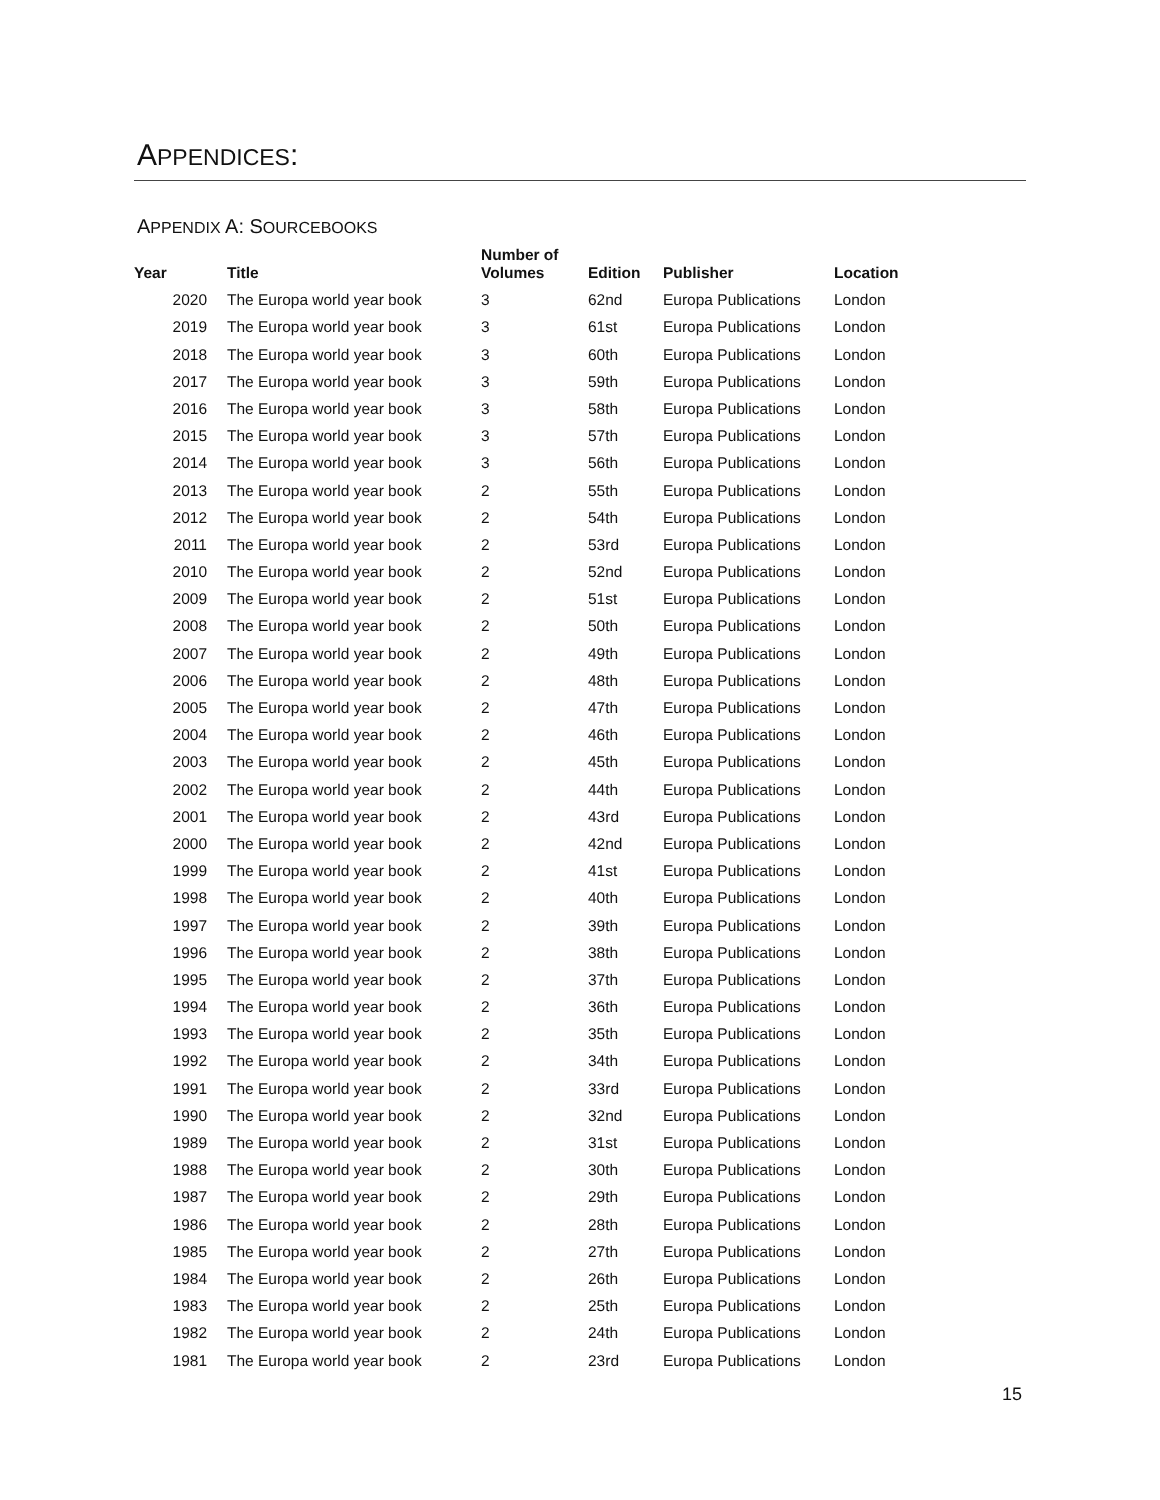APPENDICES:
APPENDIX A: SOURCEBOOKS
| Year | Title | Number of Volumes | Edition | Publisher | Location |
| --- | --- | --- | --- | --- | --- |
| 2020 | The Europa world year book | 3 | 62nd | Europa Publications | London |
| 2019 | The Europa world year book | 3 | 61st | Europa Publications | London |
| 2018 | The Europa world year book | 3 | 60th | Europa Publications | London |
| 2017 | The Europa world year book | 3 | 59th | Europa Publications | London |
| 2016 | The Europa world year book | 3 | 58th | Europa Publications | London |
| 2015 | The Europa world year book | 3 | 57th | Europa Publications | London |
| 2014 | The Europa world year book | 3 | 56th | Europa Publications | London |
| 2013 | The Europa world year book | 2 | 55th | Europa Publications | London |
| 2012 | The Europa world year book | 2 | 54th | Europa Publications | London |
| 2011 | The Europa world year book | 2 | 53rd | Europa Publications | London |
| 2010 | The Europa world year book | 2 | 52nd | Europa Publications | London |
| 2009 | The Europa world year book | 2 | 51st | Europa Publications | London |
| 2008 | The Europa world year book | 2 | 50th | Europa Publications | London |
| 2007 | The Europa world year book | 2 | 49th | Europa Publications | London |
| 2006 | The Europa world year book | 2 | 48th | Europa Publications | London |
| 2005 | The Europa world year book | 2 | 47th | Europa Publications | London |
| 2004 | The Europa world year book | 2 | 46th | Europa Publications | London |
| 2003 | The Europa world year book | 2 | 45th | Europa Publications | London |
| 2002 | The Europa world year book | 2 | 44th | Europa Publications | London |
| 2001 | The Europa world year book | 2 | 43rd | Europa Publications | London |
| 2000 | The Europa world year book | 2 | 42nd | Europa Publications | London |
| 1999 | The Europa world year book | 2 | 41st | Europa Publications | London |
| 1998 | The Europa world year book | 2 | 40th | Europa Publications | London |
| 1997 | The Europa world year book | 2 | 39th | Europa Publications | London |
| 1996 | The Europa world year book | 2 | 38th | Europa Publications | London |
| 1995 | The Europa world year book | 2 | 37th | Europa Publications | London |
| 1994 | The Europa world year book | 2 | 36th | Europa Publications | London |
| 1993 | The Europa world year book | 2 | 35th | Europa Publications | London |
| 1992 | The Europa world year book | 2 | 34th | Europa Publications | London |
| 1991 | The Europa world year book | 2 | 33rd | Europa Publications | London |
| 1990 | The Europa world year book | 2 | 32nd | Europa Publications | London |
| 1989 | The Europa world year book | 2 | 31st | Europa Publications | London |
| 1988 | The Europa world year book | 2 | 30th | Europa Publications | London |
| 1987 | The Europa world year book | 2 | 29th | Europa Publications | London |
| 1986 | The Europa world year book | 2 | 28th | Europa Publications | London |
| 1985 | The Europa world year book | 2 | 27th | Europa Publications | London |
| 1984 | The Europa world year book | 2 | 26th | Europa Publications | London |
| 1983 | The Europa world year book | 2 | 25th | Europa Publications | London |
| 1982 | The Europa world year book | 2 | 24th | Europa Publications | London |
| 1981 | The Europa world year book | 2 | 23rd | Europa Publications | London |
15